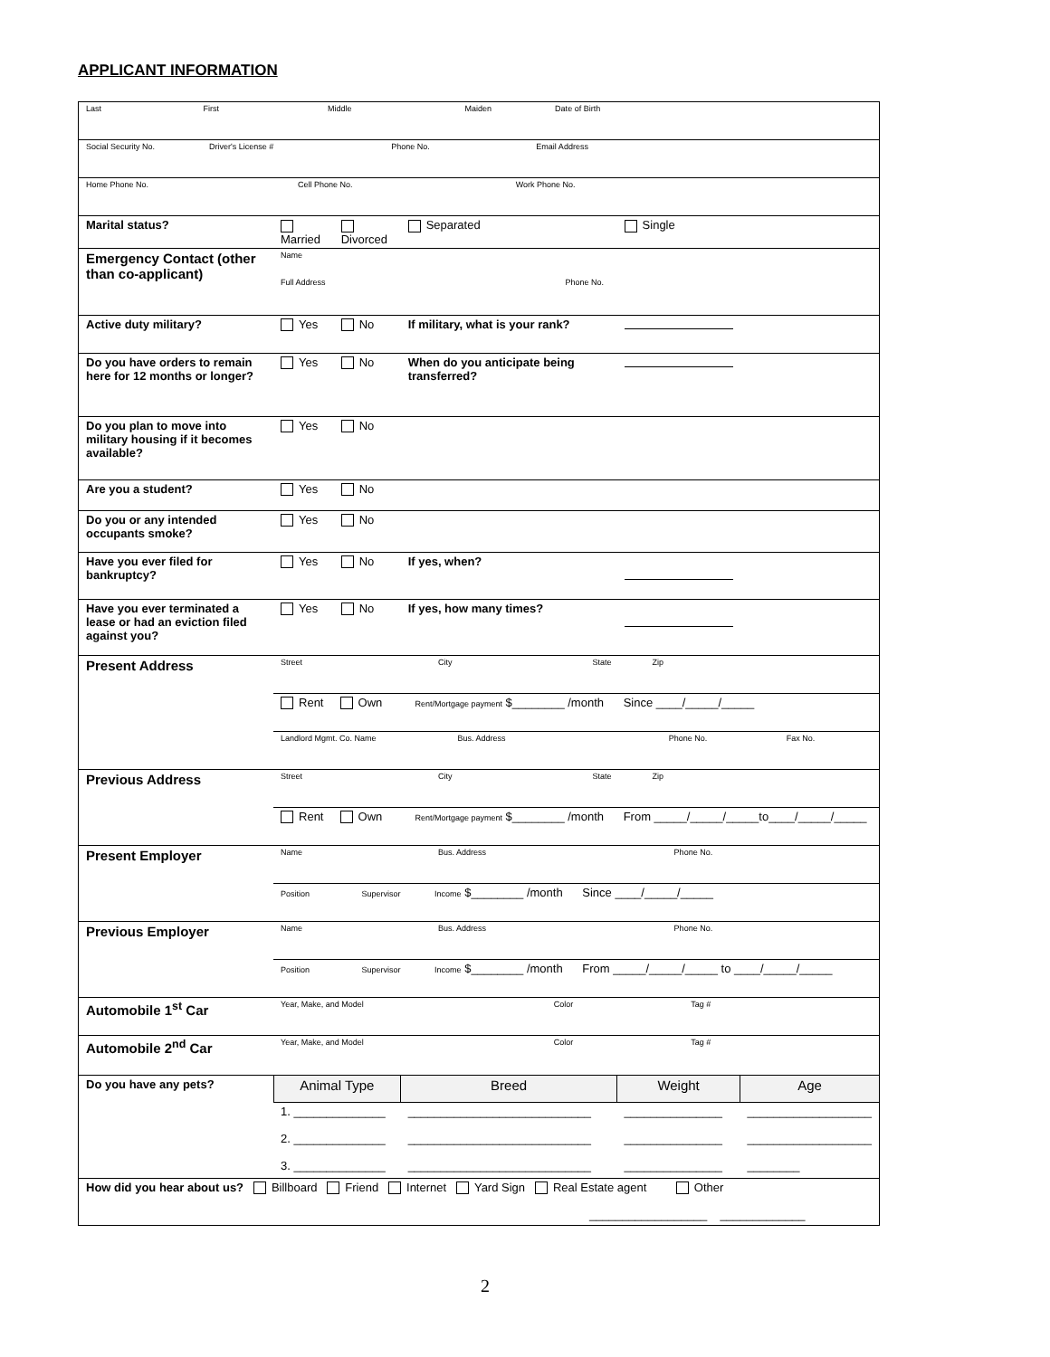APPLICANT INFORMATION
| Last First Middle Maiden Date of Birth | | | | | | |
| Social Security No. Driver's License # Phone No. Email Address | | | | | | |
| Home Phone No. Cell Phone No. Work Phone No. | | | | | | |
| Marital status? | Married | Divorced | Separated | | Single | |
| Emergency Contact (other than co-applicant) | Name Full Address Phone No. | | | | | |
| Active duty military? | Yes | No | If military, what is your rank? | | | |
| Do you have orders to remain here for 12 months or longer? | Yes | No | When do you anticipate being transferred? | | | |
| Do you plan to move into military housing if it becomes available? | Yes | No | | | | |
| Are you a student? | Yes | No | | | | |
| Do you or any intended occupants smoke? | Yes | No | | | | |
| Have you ever filed for bankruptcy? | Yes | No | If yes, when? | | | |
| Have you ever terminated a lease or had an eviction filed against you? | Yes | No | If yes, how many times? | | | |
| Present Address | Street City State Zip | | | | | |
| | Rent Own Rent/Mortgage payment $________ /month Since ____/_____/_____ | | | | | |
| | Landlord Mgmt. Co. Name Bus. Address Phone No. Fax No. | | | | | |
| Previous Address | Street City State Zip | | | | | |
| | Rent Own Rent/Mortgage payment $________ /month From _____/_____/_____to____/_____/_____ | | | | | |
| Present Employer | Name Bus. Address Phone No. | | | | | |
| | Position Supervisor Income $________ /month Since ____/_____/_____ | | | | | |
| Previous Employer | Name Bus. Address Phone No. | | | | | |
| | Position Supervisor Income $________ /month From _____/_____/_____ to ____/_____/_____ | | | | | |
| Automobile 1<sup>st</sup> Car | Year, Make, and Model Color Tag # | | | | | |
| Automobile 2<sup>nd</sup> Car | Year, Make, and Model Color Tag # | | | | | |
| Do you have any pets? | Animal Type | | Breed | | Weight | Age |
| | 1. ______________ 2. ______________ 3. ______________ | | ____________________________ ____________________________ ____________________________ | | _______________ _______________ _______________ | ___________________ ___________________ ________ |
| How did you hear about us? Billboard Friend Internet Yard Sign Real Estate agent Other __________________ _____________ | | | | | | |
2